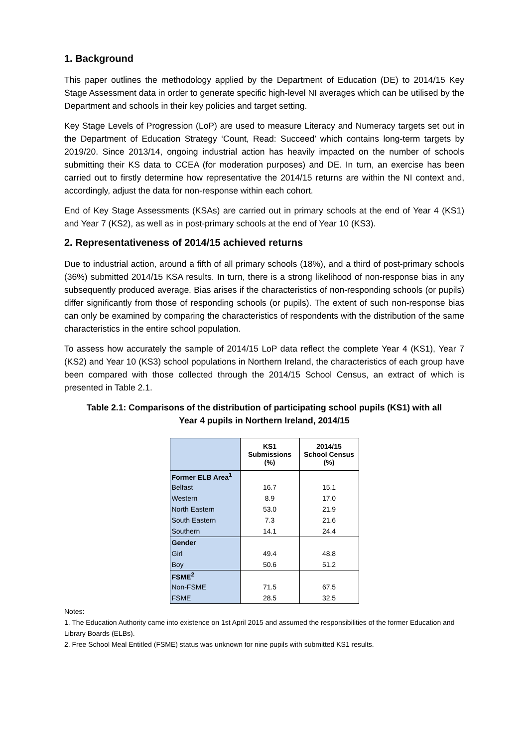1. Background
This paper outlines the methodology applied by the Department of Education (DE) to 2014/15 Key Stage Assessment data in order to generate specific high-level NI averages which can be utilised by the Department and schools in their key policies and target setting.
Key Stage Levels of Progression (LoP) are used to measure Literacy and Numeracy targets set out in the Department of Education Strategy ‘Count, Read: Succeed’ which contains long-term targets by 2019/20. Since 2013/14, ongoing industrial action has heavily impacted on the number of schools submitting their KS data to CCEA (for moderation purposes) and DE. In turn, an exercise has been carried out to firstly determine how representative the 2014/15 returns are within the NI context and, accordingly, adjust the data for non-response within each cohort.
End of Key Stage Assessments (KSAs) are carried out in primary schools at the end of Year 4 (KS1) and Year 7 (KS2), as well as in post-primary schools at the end of Year 10 (KS3).
2. Representativeness of 2014/15 achieved returns
Due to industrial action, around a fifth of all primary schools (18%), and a third of post-primary schools (36%) submitted 2014/15 KSA results. In turn, there is a strong likelihood of non-response bias in any subsequently produced average. Bias arises if the characteristics of non-responding schools (or pupils) differ significantly from those of responding schools (or pupils). The extent of such non-response bias can only be examined by comparing the characteristics of respondents with the distribution of the same characteristics in the entire school population.
To assess how accurately the sample of 2014/15 LoP data reflect the complete Year 4 (KS1), Year 7 (KS2) and Year 10 (KS3) school populations in Northern Ireland, the characteristics of each group have been compared with those collected through the 2014/15 School Census, an extract of which is presented in Table 2.1.
Table 2.1: Comparisons of the distribution of participating school pupils (KS1) with all
Year 4 pupils in Northern Ireland, 2014/15
| | KS1 Submissions (%) | 2014/15 School Census (%) |
| --- | --- | --- |
| Former ELB Area<sup>1</sup> | | |
| Belfast | 16.7 | 15.1 |
| Western | 8.9 | 17.0 |
| North Eastern | 53.0 | 21.9 |
| South Eastern | 7.3 | 21.6 |
| Southern | 14.1 | 24.4 |
| Gender | | |
| Girl | 49.4 | 48.8 |
| Boy | 50.6 | 51.2 |
| FSME<sup>2</sup> | | |
| Non-FSME | 71.5 | 67.5 |
| FSME | 28.5 | 32.5 |
Notes:
1. The Education Authority came into existence on 1st April 2015 and assumed the responsibilities of the former Education and Library Boards (ELBs).
2. Free School Meal Entitled (FSME) status was unknown for nine pupils with submitted KS1 results.